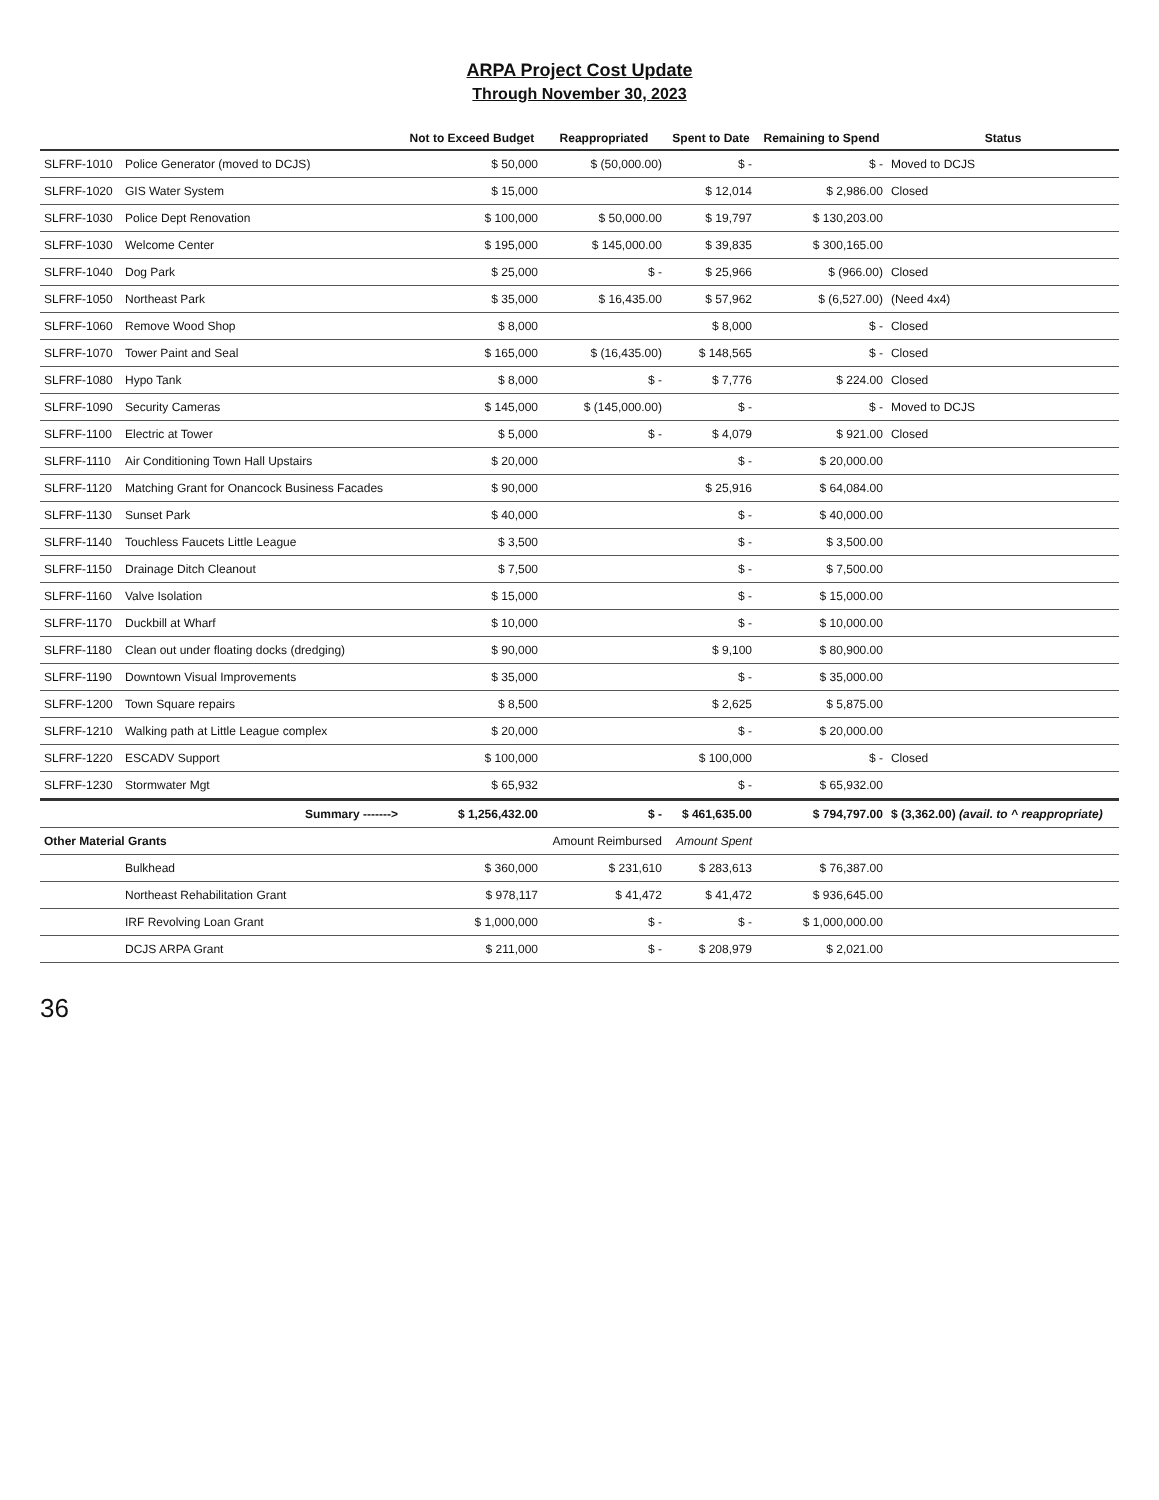ARPA Project Cost Update
Through November 30, 2023
| | | Not to Exceed Budget | Reappropriated | Spent to Date | Remaining to Spend | Status |
| --- | --- | --- | --- | --- | --- | --- |
| SLFRF-1010 | Police Generator (moved to DCJS) | $ 50,000 | $ (50,000.00) | $ - | $ - | Moved to DCJS |
| SLFRF-1020 | GIS Water System | $ 15,000 | | $ 12,014 | $ 2,986.00 | Closed |
| SLFRF-1030 | Police Dept Renovation | $ 100,000 | $ 50,000.00 | $ 19,797 | $ 130,203.00 | |
| SLFRF-1030 | Welcome Center | $ 195,000 | $ 145,000.00 | $ 39,835 | $ 300,165.00 | |
| SLFRF-1040 | Dog Park | $ 25,000 | $ - | $ 25,966 | $ (966.00) | Closed |
| SLFRF-1050 | Northeast Park | $ 35,000 | $ 16,435.00 | $ 57,962 | $ (6,527.00) | (Need 4x4) |
| SLFRF-1060 | Remove Wood Shop | $ 8,000 | | $ 8,000 | $ - | Closed |
| SLFRF-1070 | Tower Paint and Seal | $ 165,000 | $ (16,435.00) | $ 148,565 | $ - | Closed |
| SLFRF-1080 | Hypo Tank | $ 8,000 | $ - | $ 7,776 | $ 224.00 | Closed |
| SLFRF-1090 | Security Cameras | $ 145,000 | $ (145,000.00) | $ - | $ - | Moved to DCJS |
| SLFRF-1100 | Electric at Tower | $ 5,000 | $ - | $ 4,079 | $ 921.00 | Closed |
| SLFRF-1110 | Air Conditioning Town Hall Upstairs | $ 20,000 | | $ - | $ 20,000.00 | |
| SLFRF-1120 | Matching Grant for Onancock Business Facades | $ 90,000 | | $ 25,916 | $ 64,084.00 | |
| SLFRF-1130 | Sunset Park | $ 40,000 | | $ - | $ 40,000.00 | |
| SLFRF-1140 | Touchless Faucets Little League | $ 3,500 | | $ - | $ 3,500.00 | |
| SLFRF-1150 | Drainage Ditch Cleanout | $ 7,500 | | $ - | $ 7,500.00 | |
| SLFRF-1160 | Valve Isolation | $ 15,000 | | $ - | $ 15,000.00 | |
| SLFRF-1170 | Duckbill at Wharf | $ 10,000 | | $ - | $ 10,000.00 | |
| SLFRF-1180 | Clean out under floating docks (dredging) | $ 90,000 | | $ 9,100 | $ 80,900.00 | |
| SLFRF-1190 | Downtown Visual Improvements | $ 35,000 | | $ - | $ 35,000.00 | |
| SLFRF-1200 | Town Square repairs | $ 8,500 | | $ 2,625 | $ 5,875.00 | |
| SLFRF-1210 | Walking path at Little League complex | $ 20,000 | | $ - | $ 20,000.00 | |
| SLFRF-1220 | ESCADV Support | $ 100,000 | | $ 100,000 | $ - | Closed |
| SLFRF-1230 | Stormwater Mgt | $ 65,932 | | $ - | $ 65,932.00 | |
| | Summary -------> | $ 1,256,432.00 | $ - | $ 461,635.00 | $ 794,797.00 | $ (3,362.00) (avail. to ^ reappropriate) |
| Other Material Grants | | | Amount Reimbursed | Amount Spent | | |
| | Bulkhead | $ 360,000 | $ 231,610 | $ 283,613 | $ 76,387.00 | |
| | Northeast Rehabilitation Grant | $ 978,117 | $ 41,472 | $ 41,472 | $ 936,645.00 | |
| | IRF Revolving Loan Grant | $ 1,000,000 | $ - | $ - | $ 1,000,000.00 | |
| | DCJS ARPA Grant | $ 211,000 | $ - | $ 208,979 | $ 2,021.00 | |
36